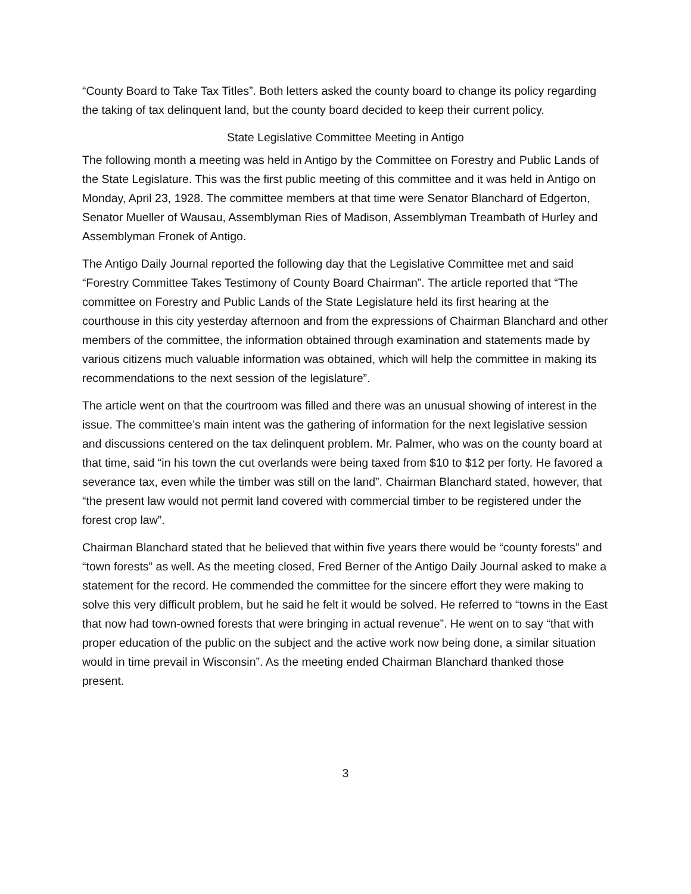“County Board to Take Tax Titles”. Both letters asked the county board to change its policy regarding the taking of tax delinquent land, but the county board decided to keep their current policy.
State Legislative Committee Meeting in Antigo
The following month a meeting was held in Antigo by the Committee on Forestry and Public Lands of the State Legislature. This was the first public meeting of this committee and it was held in Antigo on Monday, April 23, 1928. The committee members at that time were Senator Blanchard of Edgerton, Senator Mueller of Wausau, Assemblyman Ries of Madison, Assemblyman Treambath of Hurley and Assemblyman Fronek of Antigo.
The Antigo Daily Journal reported the following day that the Legislative Committee met and said “Forestry Committee Takes Testimony of County Board Chairman”. The article reported that “The committee on Forestry and Public Lands of the State Legislature held its first hearing at the courthouse in this city yesterday afternoon and from the expressions of Chairman Blanchard and other members of the committee, the information obtained through examination and statements made by various citizens much valuable information was obtained, which will help the committee in making its recommendations to the next session of the legislature”.
The article went on that the courtroom was filled and there was an unusual showing of interest in the issue. The committee’s main intent was the gathering of information for the next legislative session and discussions centered on the tax delinquent problem. Mr. Palmer, who was on the county board at that time, said “in his town the cut overlands were being taxed from $10 to $12 per forty. He favored a severance tax, even while the timber was still on the land”. Chairman Blanchard stated, however, that “the present law would not permit land covered with commercial timber to be registered under the forest crop law”.
Chairman Blanchard stated that he believed that within five years there would be “county forests” and “town forests” as well. As the meeting closed, Fred Berner of the Antigo Daily Journal asked to make a statement for the record. He commended the committee for the sincere effort they were making to solve this very difficult problem, but he said he felt it would be solved. He referred to “towns in the East that now had town-owned forests that were bringing in actual revenue”. He went on to say “that with proper education of the public on the subject and the active work now being done, a similar situation would in time prevail in Wisconsin”. As the meeting ended Chairman Blanchard thanked those present.
3